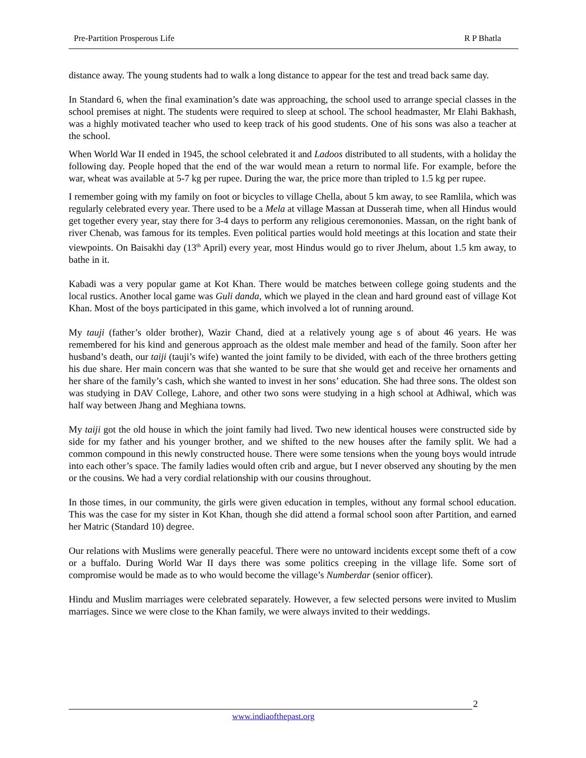Pre-Partition Prosperous Life R P Bhatla
distance away. The young students had to walk a long distance to appear for the test and tread back same day.
In Standard 6, when the final examination’s date was approaching, the school used to arrange special classes in the school premises at night. The students were required to sleep at school. The school headmaster, Mr Elahi Bakhash, was a highly motivated teacher who used to keep track of his good students. One of his sons was also a teacher at the school.
When World War II ended in 1945, the school celebrated it and Ladoos distributed to all students, with a holiday the following day. People hoped that the end of the war would mean a return to normal life. For example, before the war, wheat was available at 5-7 kg per rupee. During the war, the price more than tripled to 1.5 kg per rupee.
I remember going with my family on foot or bicycles to village Chella, about 5 km away, to see Ramlila, which was regularly celebrated every year. There used to be a Mela at village Massan at Dusserah time, when all Hindus would get together every year, stay there for 3-4 days to perform any religious ceremononies. Massan, on the right bank of river Chenab, was famous for its temples. Even political parties would hold meetings at this location and state their viewpoints. On Baisakhi day (13<sup>th</sup> April) every year, most Hindus would go to river Jhelum, about 1.5 km away, to bathe in it.
Kabadi was a very popular game at Kot Khan. There would be matches between college going students and the local rustics. Another local game was Guli danda, which we played in the clean and hard ground east of village Kot Khan. Most of the boys participated in this game, which involved a lot of running around.
My tauji (father’s older brother), Wazir Chand, died at a relatively young age s of about 46 years. He was remembered for his kind and generous approach as the oldest male member and head of the family. Soon after her husband’s death, our taiji (tauji’s wife) wanted the joint family to be divided, with each of the three brothers getting his due share. Her main concern was that she wanted to be sure that she would get and receive her ornaments and her share of the family’s cash, which she wanted to invest in her sons’ education. She had three sons. The oldest son was studying in DAV College, Lahore, and other two sons were studying in a high school at Adhiwal, which was half way between Jhang and Meghiana towns.
My taiji got the old house in which the joint family had lived. Two new identical houses were constructed side by side for my father and his younger brother, and we shifted to the new houses after the family split. We had a common compound in this newly constructed house. There were some tensions when the young boys would intrude into each other’s space. The family ladies would often crib and argue, but I never observed any shouting by the men or the cousins. We had a very cordial relationship with our cousins throughout.
In those times, in our community, the girls were given education in temples, without any formal school education. This was the case for my sister in Kot Khan, though she did attend a formal school soon after Partition, and earned her Matric (Standard 10) degree.
Our relations with Muslims were generally peaceful. There were no untoward incidents except some theft of a cow or a buffalo. During World War II days there was some politics creeping in the village life. Some sort of compromise would be made as to who would become the village’s Numberdar (senior officer).
Hindu and Muslim marriages were celebrated separately. However, a few selected persons were invited to Muslim marriages. Since we were close to the Khan family, we were always invited to their weddings.
2
www.indiaofthepast.org